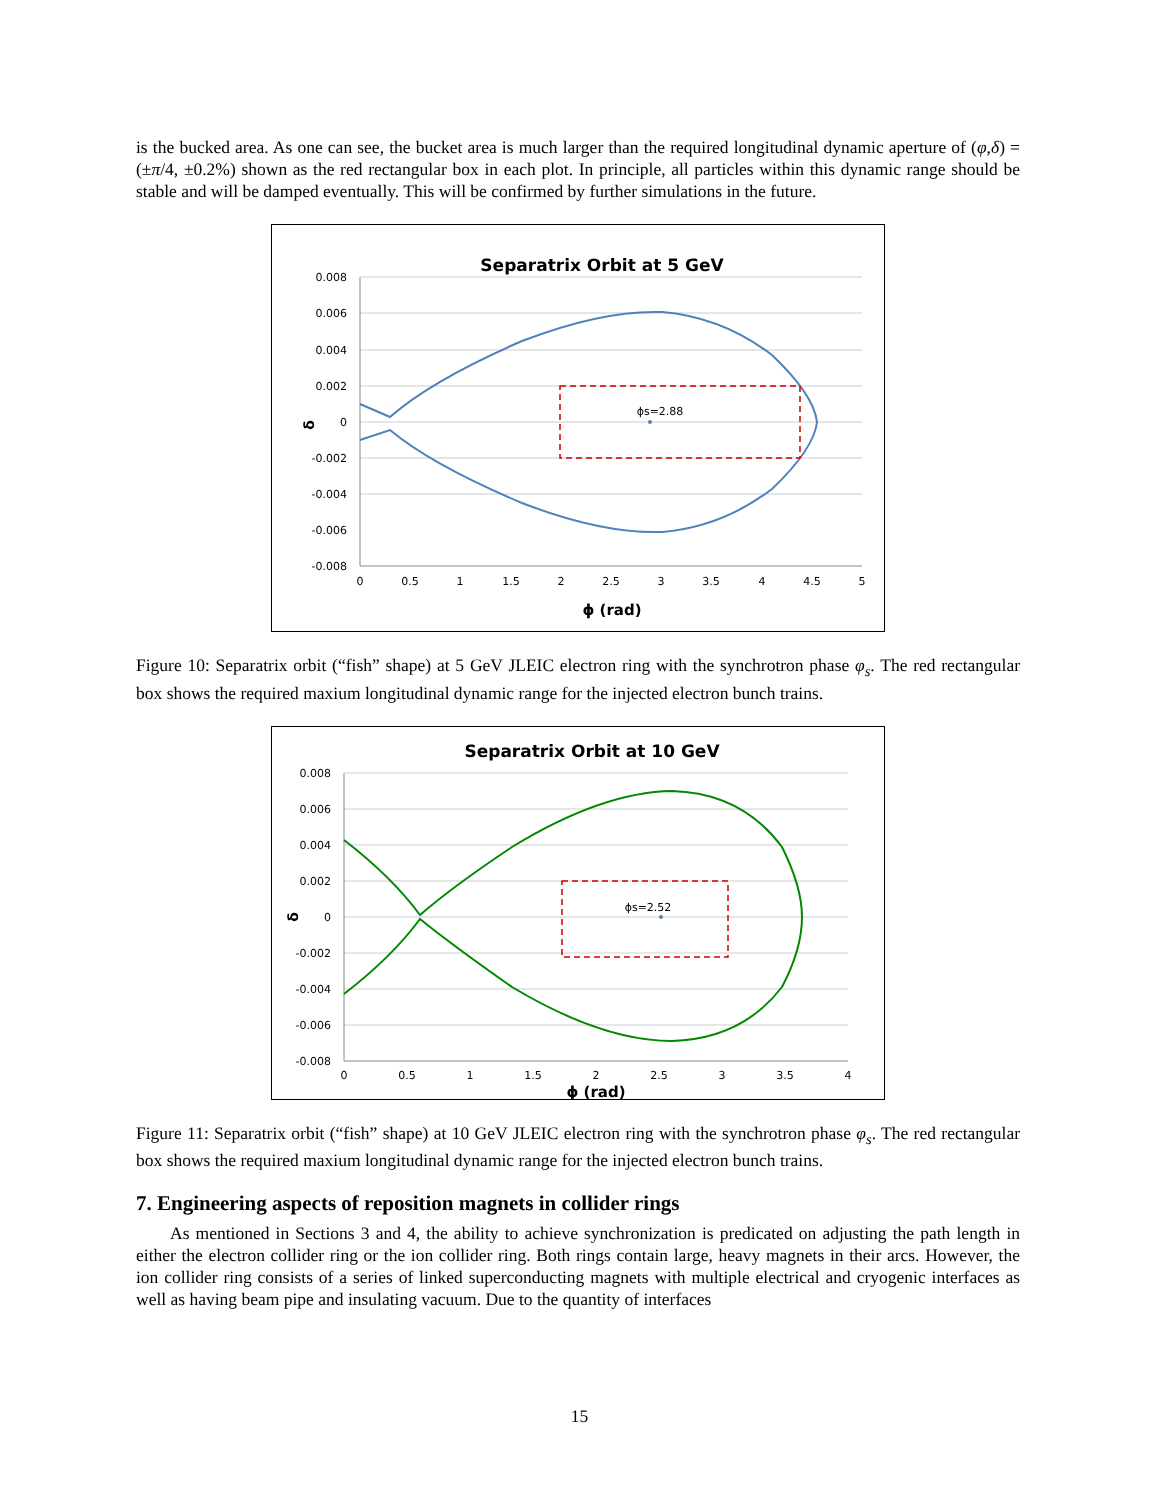is the bucked area. As one can see, the bucket area is much larger than the required longitudinal dynamic aperture of (φ,δ) = (±π/4, ±0.2%) shown as the red rectangular box in each plot. In principle, all particles within this dynamic range should be stable and will be damped eventually. This will be confirmed by further simulations in the future.
Separatrix Orbit at 5 GeV
0.008
0.006
0.004
0.002
0
-0.002
-0.004
-0.006
-0.008
0
0.5
1
1.5
2
2.5
3
3.5
4
4.5
5
ϕ (rad)
δ
ϕs=2.88
Figure 10: Separatrix orbit (“fish” shape) at 5 GeV JLEIC electron ring with the synchrotron phase φ<sub>s</sub>. The red rectangular box shows the required maxium longitudinal dynamic range for the injected electron bunch trains.
Separatrix Orbit at 10 GeV
0.008
0.006
0.004
0.002
0
-0.002
-0.004
-0.006
-0.008
0
0.5
1
1.5
2
2.5
3
3.5
4
ϕ (rad)
δ
ϕs=2.52
Figure 11: Separatrix orbit (“fish” shape) at 10 GeV JLEIC electron ring with the synchrotron phase φ<sub>s</sub>. The red rectangular box shows the required maxium longitudinal dynamic range for the injected electron bunch trains.
7. Engineering aspects of reposition magnets in collider rings
As mentioned in Sections 3 and 4, the ability to achieve synchronization is predicated on adjusting the path length in either the electron collider ring or the ion collider ring. Both rings contain large, heavy magnets in their arcs. However, the ion collider ring consists of a series of linked superconducting magnets with multiple electrical and cryogenic interfaces as well as having beam pipe and insulating vacuum. Due to the quantity of interfaces
15